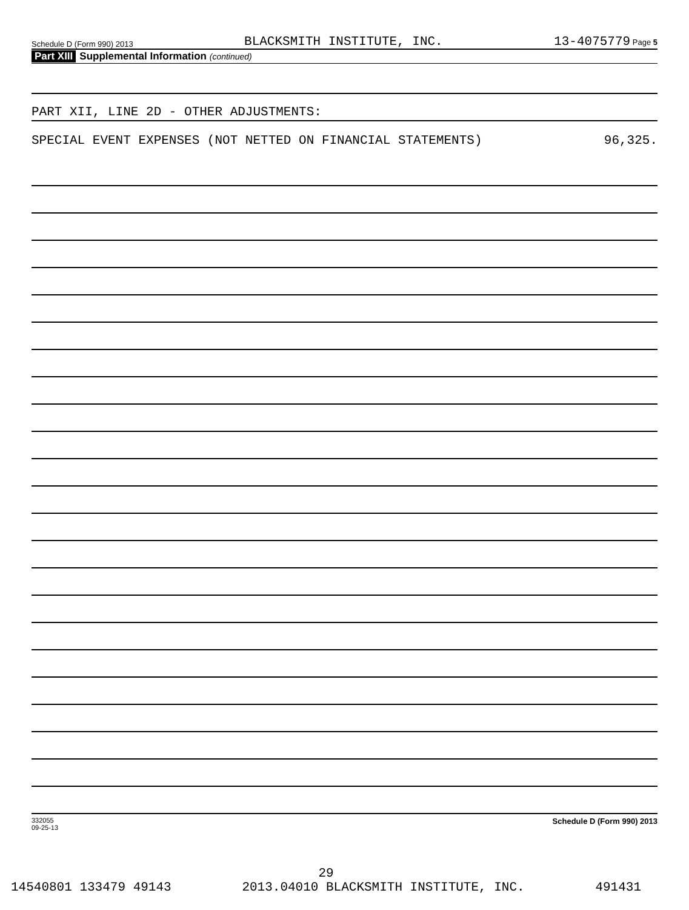Schedule D (Form 990) 2013 BLACKSMITH INSTITUTE, INC. 13-4075779 Page 5
Part XIII Supplemental Information (continued)
PART XII, LINE 2D - OTHER ADJUSTMENTS:
SPECIAL EVENT EXPENSES (NOT NETTED ON FINANCIAL STATEMENTS) 96,325.
332055
09-25-13 Schedule D (Form 990) 2013
29
14540801 133479 49143 2013.04010 BLACKSMITH INSTITUTE, INC. 491431